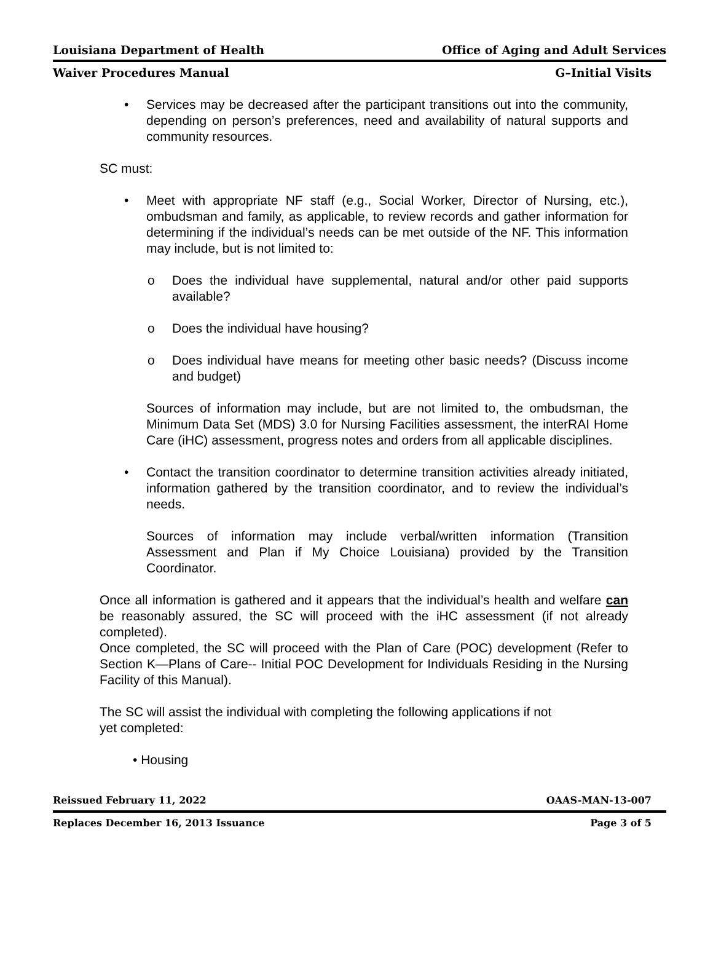Louisiana Department of Health Office of Aging and Adult Services
Waiver Procedures Manual G–Initial Visits
• Services may be decreased after the participant transitions out into the community, depending on person’s preferences, need and availability of natural supports and community resources.
SC must:
• Meet with appropriate NF staff (e.g., Social Worker, Director of Nursing, etc.), ombudsman and family, as applicable, to review records and gather information for determining if the individual’s needs can be met outside of the NF. This information may include, but is not limited to:
o Does the individual have supplemental, natural and/or other paid supports available?
o Does the individual have housing?
o Does individual have means for meeting other basic needs? (Discuss income and budget)
Sources of information may include, but are not limited to, the ombudsman, the Minimum Data Set (MDS) 3.0 for Nursing Facilities assessment, the interRAI Home Care (iHC) assessment, progress notes and orders from all applicable disciplines.
• Contact the transition coordinator to determine transition activities already initiated, information gathered by the transition coordinator, and to review the individual’s needs.
Sources of information may include verbal/written information (Transition Assessment and Plan if My Choice Louisiana) provided by the Transition Coordinator.
Once all information is gathered and it appears that the individual’s health and welfare can be reasonably assured, the SC will proceed with the iHC assessment (if not already completed).
Once completed, the SC will proceed with the Plan of Care (POC) development (Refer to Section K—Plans of Care-- Initial POC Development for Individuals Residing in the Nursing Facility of this Manual).
The SC will assist the individual with completing the following applications if not
yet completed:
• Housing
Reissued February 11, 2022 OAAS-MAN-13-007
Replaces December 16, 2013 Issuance Page 3 of 5